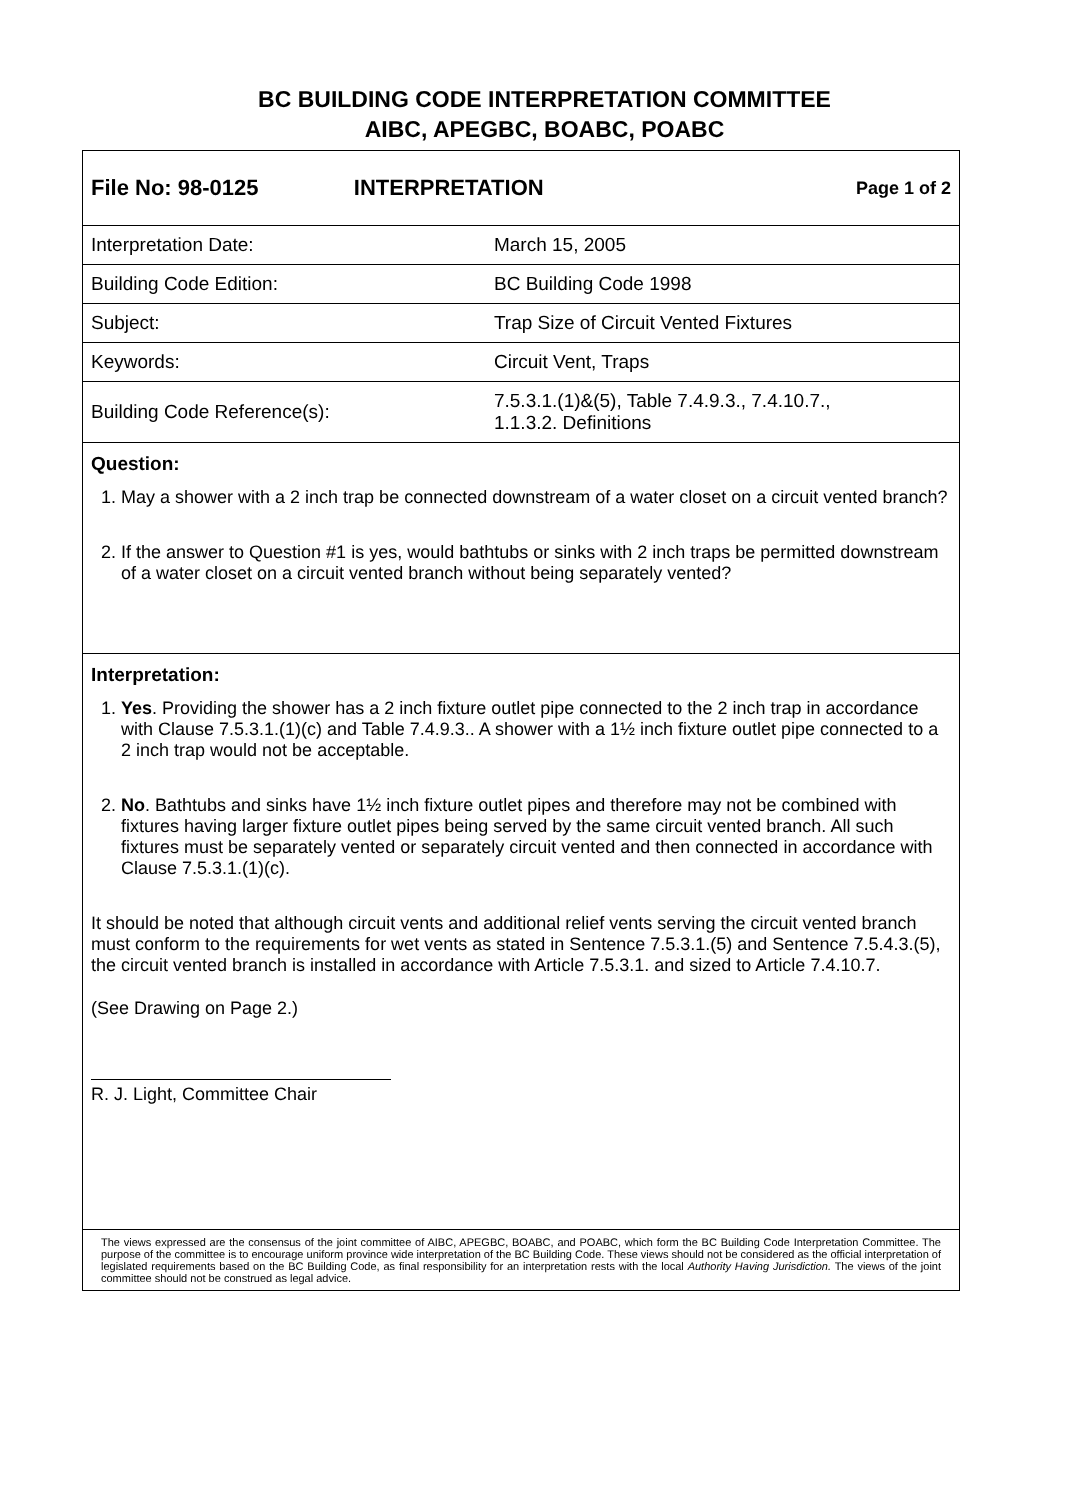BC BUILDING CODE INTERPRETATION COMMITTEE
AIBC, APEGBC, BOABC, POABC
| File No: 98-0125 | INTERPRETATION | Page 1 of 2 |
| Interpretation Date: | March 15, 2005 |
| Building Code Edition: | BC Building Code 1998 |
| Subject: | Trap Size of Circuit Vented Fixtures |
| Keywords: | Circuit Vent, Traps |
| Building Code Reference(s): | 7.5.3.1.(1)&(5), Table 7.4.9.3., 7.4.10.7., 1.1.3.2. Definitions |
Question:
1. May a shower with a 2 inch trap be connected downstream of a water closet on a circuit vented branch?
2. If the answer to Question #1 is yes, would bathtubs or sinks with 2 inch traps be permitted downstream of a water closet on a circuit vented branch without being separately vented?
Interpretation:
1. Yes. Providing the shower has a 2 inch fixture outlet pipe connected to the 2 inch trap in accordance with Clause 7.5.3.1.(1)(c) and Table 7.4.9.3.. A shower with a 1½ inch fixture outlet pipe connected to a 2 inch trap would not be acceptable.
2. No. Bathtubs and sinks have 1½ inch fixture outlet pipes and therefore may not be combined with fixtures having larger fixture outlet pipes being served by the same circuit vented branch. All such fixtures must be separately vented or separately circuit vented and then connected in accordance with Clause 7.5.3.1.(1)(c).
It should be noted that although circuit vents and additional relief vents serving the circuit vented branch must conform to the requirements for wet vents as stated in Sentence 7.5.3.1.(5) and Sentence 7.5.4.3.(5), the circuit vented branch is installed in accordance with Article 7.5.3.1. and sized to Article 7.4.10.7.
(See Drawing on Page 2.)
R. J. Light, Committee Chair
The views expressed are the consensus of the joint committee of AIBC, APEGBC, BOABC, and POABC, which form the BC Building Code Interpretation Committee. The purpose of the committee is to encourage uniform province wide interpretation of the BC Building Code. These views should not be considered as the official interpretation of legislated requirements based on the BC Building Code, as final responsibility for an interpretation rests with the local Authority Having Jurisdiction. The views of the joint committee should not be construed as legal advice.